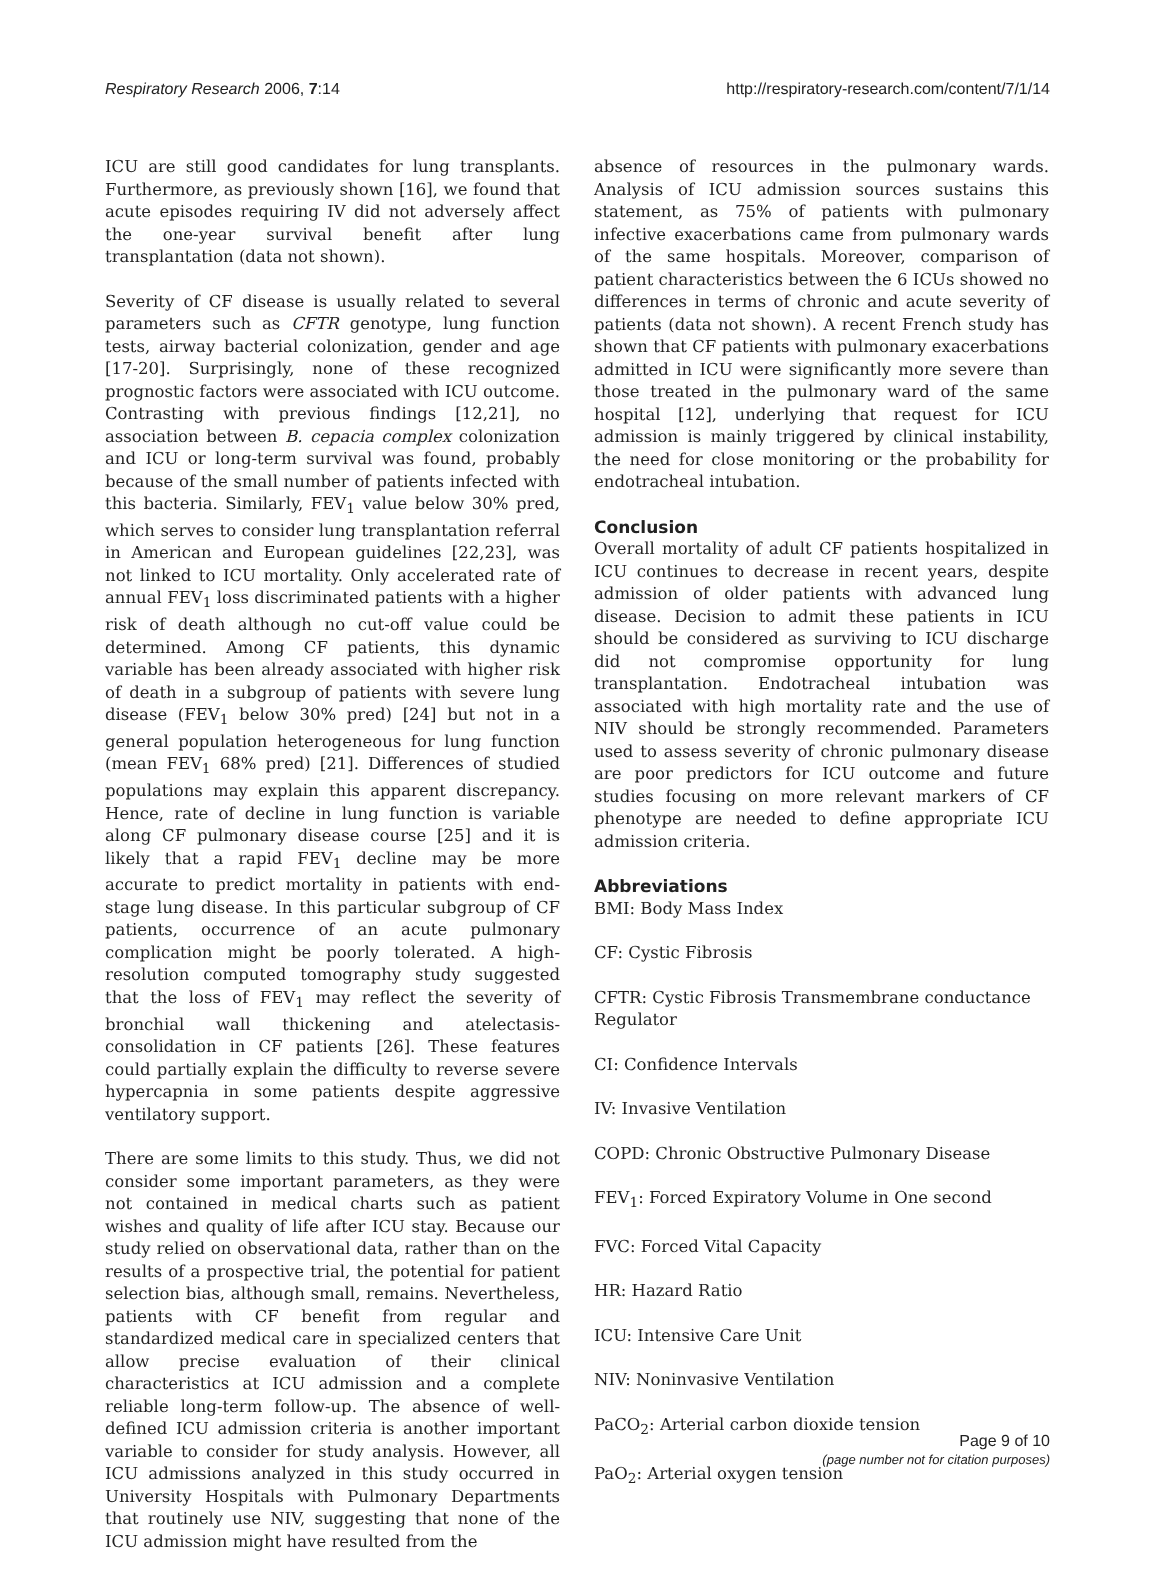Respiratory Research 2006, 7:14 http://respiratory-research.com/content/7/1/14
ICU are still good candidates for lung transplants. Furthermore, as previously shown [16], we found that acute episodes requiring IV did not adversely affect the one-year survival benefit after lung transplantation (data not shown).
Severity of CF disease is usually related to several parameters such as CFTR genotype, lung function tests, airway bacterial colonization, gender and age [17-20]. Surprisingly, none of these recognized prognostic factors were associated with ICU outcome. Contrasting with previous findings [12,21], no association between B. cepacia complex colonization and ICU or long-term survival was found, probably because of the small number of patients infected with this bacteria. Similarly, FEV<sub>1</sub> value below 30% pred, which serves to consider lung transplantation referral in American and European guidelines [22,23], was not linked to ICU mortality. Only accelerated rate of annual FEV<sub>1</sub> loss discriminated patients with a higher risk of death although no cut-off value could be determined. Among CF patients, this dynamic variable has been already associated with higher risk of death in a subgroup of patients with severe lung disease (FEV<sub>1</sub> below 30% pred) [24] but not in a general population heterogeneous for lung function (mean FEV<sub>1</sub> 68% pred) [21]. Differences of studied populations may explain this apparent discrepancy. Hence, rate of decline in lung function is variable along CF pulmonary disease course [25] and it is likely that a rapid FEV<sub>1</sub> decline may be more accurate to predict mortality in patients with end-stage lung disease. In this particular subgroup of CF patients, occurrence of an acute pulmonary complication might be poorly tolerated. A high-resolution computed tomography study suggested that the loss of FEV<sub>1</sub> may reflect the severity of bronchial wall thickening and atelectasis-consolidation in CF patients [26]. These features could partially explain the difficulty to reverse severe hypercapnia in some patients despite aggressive ventilatory support.
There are some limits to this study. Thus, we did not consider some important parameters, as they were not contained in medical charts such as patient wishes and quality of life after ICU stay. Because our study relied on observational data, rather than on the results of a prospective trial, the potential for patient selection bias, although small, remains. Nevertheless, patients with CF benefit from regular and standardized medical care in specialized centers that allow precise evaluation of their clinical characteristics at ICU admission and a complete reliable long-term follow-up. The absence of well-defined ICU admission criteria is another important variable to consider for study analysis. However, all ICU admissions analyzed in this study occurred in University Hospitals with Pulmonary Departments that routinely use NIV, suggesting that none of the ICU admission might have resulted from the
absence of resources in the pulmonary wards. Analysis of ICU admission sources sustains this statement, as 75% of patients with pulmonary infective exacerbations came from pulmonary wards of the same hospitals. Moreover, comparison of patient characteristics between the 6 ICUs showed no differences in terms of chronic and acute severity of patients (data not shown). A recent French study has shown that CF patients with pulmonary exacerbations admitted in ICU were significantly more severe than those treated in the pulmonary ward of the same hospital [12], underlying that request for ICU admission is mainly triggered by clinical instability, the need for close monitoring or the probability for endotracheal intubation.
Conclusion
Overall mortality of adult CF patients hospitalized in ICU continues to decrease in recent years, despite admission of older patients with advanced lung disease. Decision to admit these patients in ICU should be considered as surviving to ICU discharge did not compromise opportunity for lung transplantation. Endotracheal intubation was associated with high mortality rate and the use of NIV should be strongly recommended. Parameters used to assess severity of chronic pulmonary disease are poor predictors for ICU outcome and future studies focusing on more relevant markers of CF phenotype are needed to define appropriate ICU admission criteria.
Abbreviations
BMI: Body Mass Index
CF: Cystic Fibrosis
CFTR: Cystic Fibrosis Transmembrane conductance Regulator
CI: Confidence Intervals
IV: Invasive Ventilation
COPD: Chronic Obstructive Pulmonary Disease
FEV<sub>1</sub>: Forced Expiratory Volume in One second
FVC: Forced Vital Capacity
HR: Hazard Ratio
ICU: Intensive Care Unit
NIV: Noninvasive Ventilation
PaCO<sub>2</sub>: Arterial carbon dioxide tension
PaO<sub>2</sub>: Arterial oxygen tension
Page 9 of 10
(page number not for citation purposes)